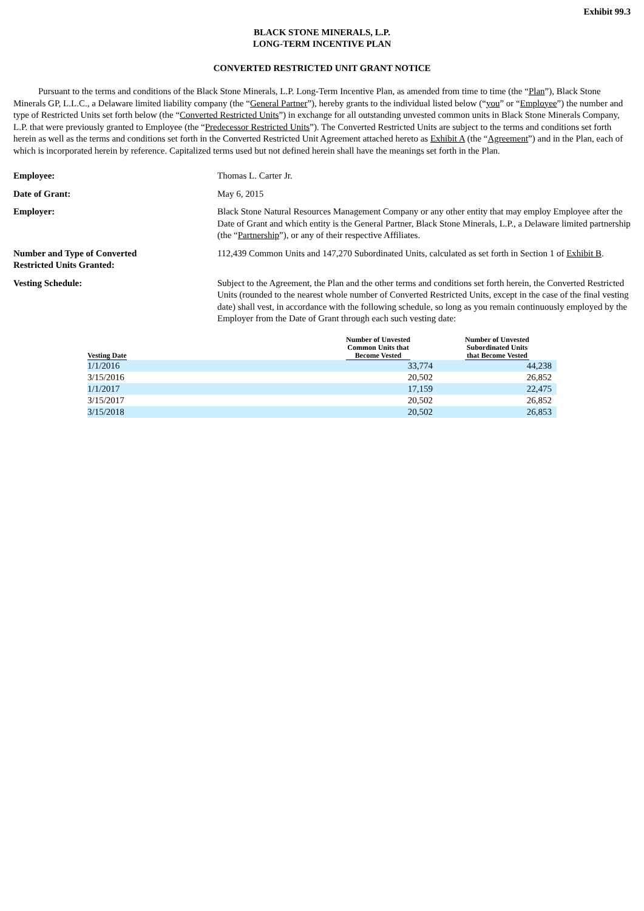Exhibit 99.3
BLACK STONE MINERALS, L.P.
LONG-TERM INCENTIVE PLAN
CONVERTED RESTRICTED UNIT GRANT NOTICE
Pursuant to the terms and conditions of the Black Stone Minerals, L.P. Long-Term Incentive Plan, as amended from time to time (the “Plan”), Black Stone Minerals GP, L.L.C., a Delaware limited liability company (the “General Partner”), hereby grants to the individual listed below (“you” or “Employee”) the number and type of Restricted Units set forth below (the “Converted Restricted Units”) in exchange for all outstanding unvested common units in Black Stone Minerals Company, L.P. that were previously granted to Employee (the “Predecessor Restricted Units”). The Converted Restricted Units are subject to the terms and conditions set forth herein as well as the terms and conditions set forth in the Converted Restricted Unit Agreement attached hereto as Exhibit A (the “Agreement”) and in the Plan, each of which is incorporated herein by reference. Capitalized terms used but not defined herein shall have the meanings set forth in the Plan.
Employee: Thomas L. Carter Jr.
Date of Grant: May 6, 2015
Employer: Black Stone Natural Resources Management Company or any other entity that may employ Employee after the Date of Grant and which entity is the General Partner, Black Stone Minerals, L.P., a Delaware limited partnership (the “Partnership”), or any of their respective Affiliates.
Number and Type of Converted
Restricted Units Granted:
112,439 Common Units and 147,270 Subordinated Units, calculated as set forth in Section 1 of Exhibit B.
Vesting Schedule: Subject to the Agreement, the Plan and the other terms and conditions set forth herein, the Converted Restricted Units (rounded to the nearest whole number of Converted Restricted Units, except in the case of the final vesting date) shall vest, in accordance with the following schedule, so long as you remain continuously employed by the Employer from the Date of Grant through each such vesting date:
| Vesting Date | Number of Unvested Common Units that Become Vested | Number of Unvested Subordinated Units that Become Vested |
| --- | --- | --- |
| 1/1/2016 | 33,774 | 44,238 |
| 3/15/2016 | 20,502 | 26,852 |
| 1/1/2017 | 17,159 | 22,475 |
| 3/15/2017 | 20,502 | 26,852 |
| 3/15/2018 | 20,502 | 26,853 |